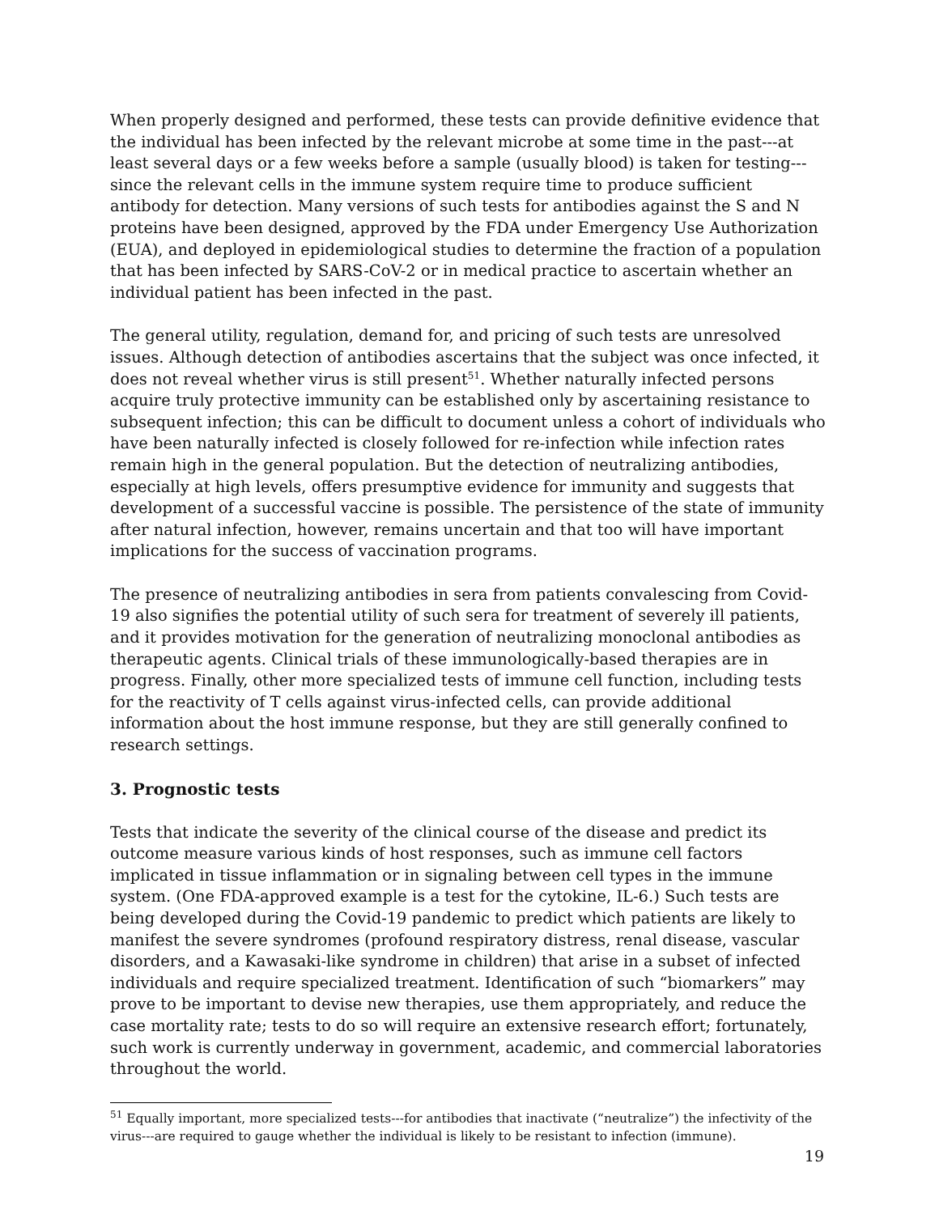When properly designed and performed, these tests can provide definitive evidence that the individual has been infected by the relevant microbe at some time in the past---at least several days or a few weeks before a sample (usually blood) is taken for testing---since the relevant cells in the immune system require time to produce sufficient antibody for detection. Many versions of such tests for antibodies against the S and N proteins have been designed, approved by the FDA under Emergency Use Authorization (EUA), and deployed in epidemiological studies to determine the fraction of a population that has been infected by SARS-CoV-2 or in medical practice to ascertain whether an individual patient has been infected in the past.
The general utility, regulation, demand for, and pricing of such tests are unresolved issues. Although detection of antibodies ascertains that the subject was once infected, it does not reveal whether virus is still present<sup>51</sup>. Whether naturally infected persons acquire truly protective immunity can be established only by ascertaining resistance to subsequent infection; this can be difficult to document unless a cohort of individuals who have been naturally infected is closely followed for re-infection while infection rates remain high in the general population. But the detection of neutralizing antibodies, especially at high levels, offers presumptive evidence for immunity and suggests that development of a successful vaccine is possible. The persistence of the state of immunity after natural infection, however, remains uncertain and that too will have important implications for the success of vaccination programs.
The presence of neutralizing antibodies in sera from patients convalescing from Covid-19 also signifies the potential utility of such sera for treatment of severely ill patients, and it provides motivation for the generation of neutralizing monoclonal antibodies as therapeutic agents. Clinical trials of these immunologically-based therapies are in progress. Finally, other more specialized tests of immune cell function, including tests for the reactivity of T cells against virus-infected cells, can provide additional information about the host immune response, but they are still generally confined to research settings.
3. Prognostic tests
Tests that indicate the severity of the clinical course of the disease and predict its outcome measure various kinds of host responses, such as immune cell factors implicated in tissue inflammation or in signaling between cell types in the immune system. (One FDA-approved example is a test for the cytokine, IL-6.) Such tests are being developed during the Covid-19 pandemic to predict which patients are likely to manifest the severe syndromes (profound respiratory distress, renal disease, vascular disorders, and a Kawasaki-like syndrome in children) that arise in a subset of infected individuals and require specialized treatment. Identification of such “biomarkers” may prove to be important to devise new therapies, use them appropriately, and reduce the case mortality rate; tests to do so will require an extensive research effort; fortunately, such work is currently underway in government, academic, and commercial laboratories throughout the world.
<sup>51</sup> Equally important, more specialized tests---for antibodies that inactivate (“neutralize”) the infectivity of the virus---are required to gauge whether the individual is likely to be resistant to infection (immune).
19